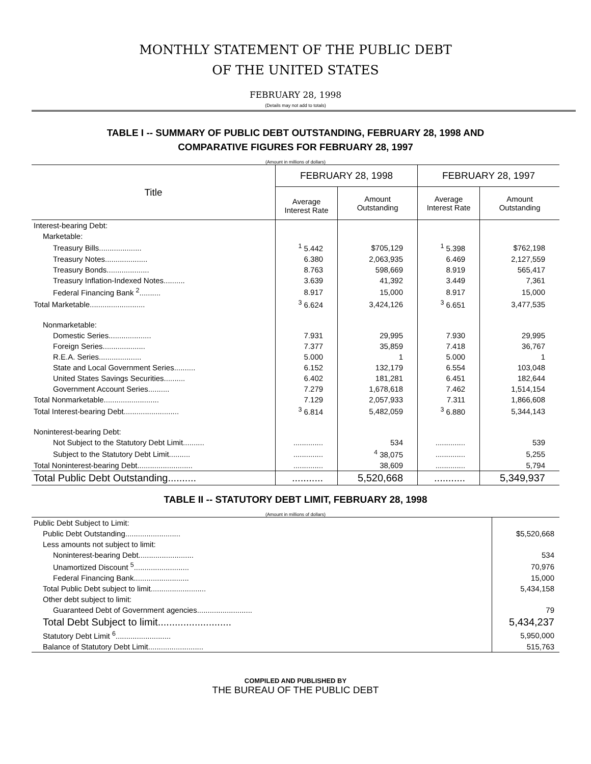MONTHLY STATEMENT OF THE PUBLIC DEBT
OF THE UNITED STATES
FEBRUARY 28, 1998
(Details may not add to totals)
TABLE I -- SUMMARY OF PUBLIC DEBT OUTSTANDING, FEBRUARY 28, 1998 AND
COMPARATIVE FIGURES FOR FEBRUARY 28, 1997
(Amount in millions of dollars)
| Title | FEBRUARY 28, 1998 | | FEBRUARY 28, 1997 | |
| --- | --- | --- | --- | --- |
| | Average Interest Rate | Amount Outstanding | Average Interest Rate | Amount Outstanding |
| Interest-bearing Debt: | | | | |
| Marketable: | | | | |
| Treasury Bills.................... | <sup>1</sup> 5.442 | $705,129 | <sup>1</sup> 5.398 | $762,198 |
| Treasury Notes.................... | 6.380 | 2,063,935 | 6.469 | 2,127,559 |
| Treasury Bonds.................... | 8.763 | 598,669 | 8.919 | 565,417 |
| Treasury Inflation-Indexed Notes.......... | 3.639 | 41,392 | 3.449 | 7,361 |
| Federal Financing Bank <sup>2</sup>.......... | 8.917 | 15,000 | 8.917 | 15,000 |
| Total Marketable.......................... | <sup>3</sup> 6.624 | 3,424,126 | <sup>3</sup> 6.651 | 3,477,535 |
| Nonmarketable: | | | | |
| Domestic Series.................... | 7.931 | 29,995 | 7.930 | 29,995 |
| Foreign Series.................... | 7.377 | 35,859 | 7.418 | 36,767 |
| R.E.A. Series.................... | 5.000 | 1 | 5.000 | 1 |
| State and Local Government Series.......... | 6.152 | 132,179 | 6.554 | 103,048 |
| United States Savings Securities.......... | 6.402 | 181,281 | 6.451 | 182,644 |
| Government Account Series.......... | 7.279 | 1,678,618 | 7.462 | 1,514,154 |
| Total Nonmarketable.......................... | 7.129 | 2,057,933 | 7.311 | 1,866,608 |
| Total Interest-bearing Debt.......................... | <sup>3</sup> 6.814 | 5,482,059 | <sup>3</sup> 6.880 | 5,344,143 |
| Noninterest-bearing Debt: | | | | |
| Not Subject to the Statutory Debt Limit.......... | .............. | 534 | .............. | 539 |
| Subject to the Statutory Debt Limit.......... | .............. | <sup>4</sup> 38,075 | .............. | 5,255 |
| Total Noninterest-bearing Debt.......................... | .............. | 38,609 | .............. | 5,794 |
| Total Public Debt Outstanding.......... | ........... | 5,520,668 | ........... | 5,349,937 |
TABLE II -- STATUTORY DEBT LIMIT, FEBRUARY 28, 1998
(Amount in millions of dollars)
| Public Debt Subject to Limit: | |
| Public Debt Outstanding.......................... | $5,520,668 |
| Less amounts not subject to limit: | |
| Noninterest-bearing Debt.......................... | 534 |
| Unamortized Discount <sup>5</sup>.......................... | 70,976 |
| Federal Financing Bank.......................... | 15,000 |
| Total Public Debt subject to limit.......................... | 5,434,158 |
| Other debt subject to limit: | |
| Guaranteed Debt of Government agencies.......................... | 79 |
| Total Debt Subject to limit.......................... | 5,434,237 |
| Statutory Debt Limit <sup>6</sup>.......................... | 5,950,000 |
| Balance of Statutory Debt Limit.......................... | 515,763 |
COMPILED AND PUBLISHED BY
THE BUREAU OF THE PUBLIC DEBT